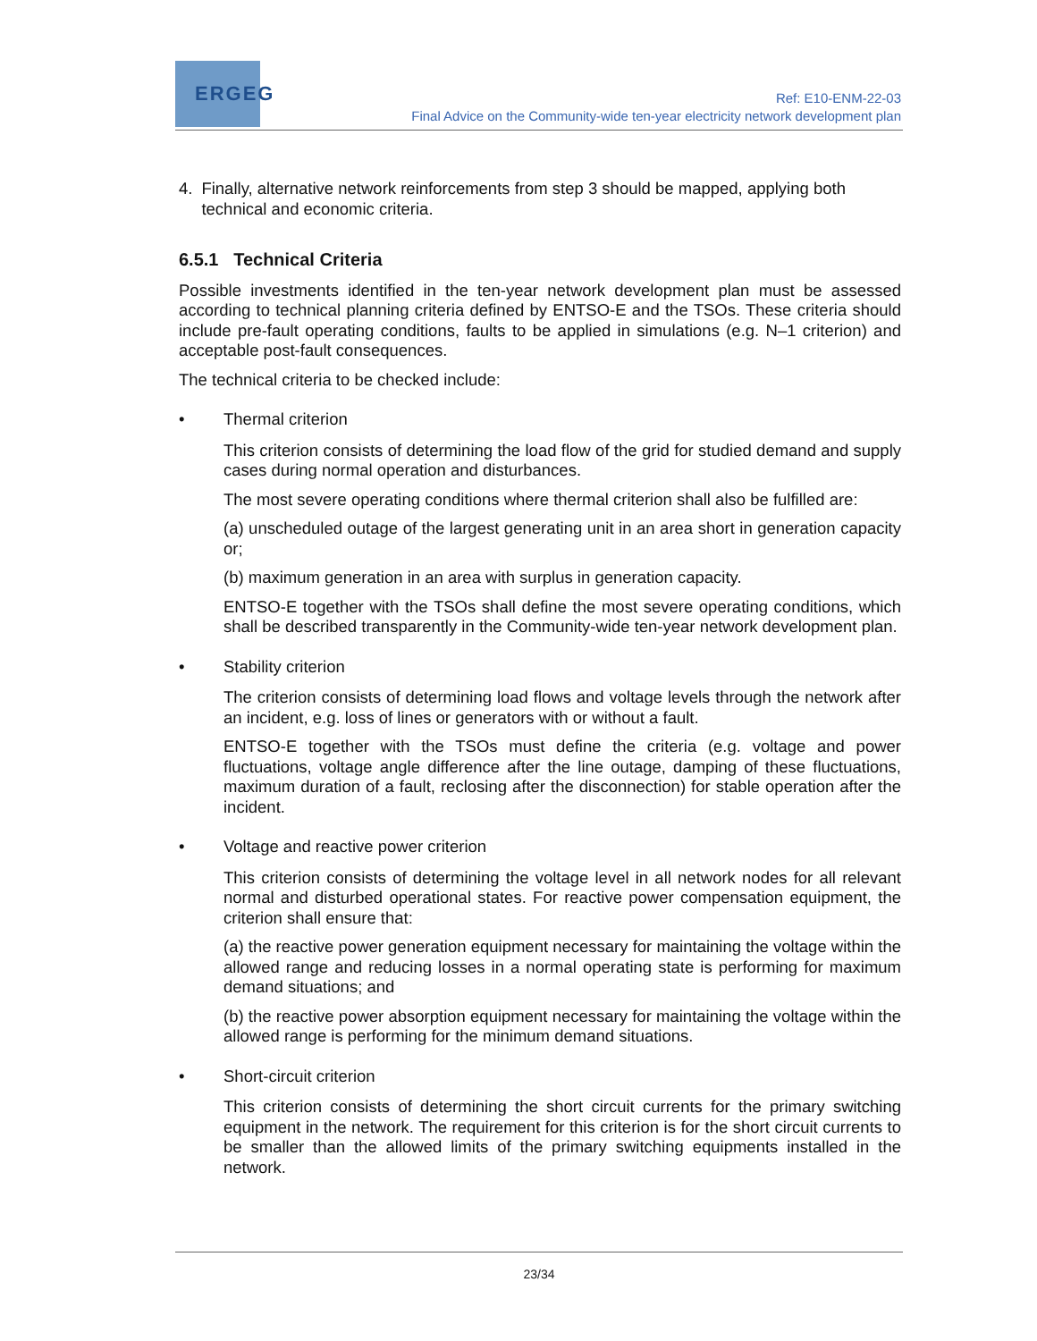ERGEG
Ref: E10-ENM-22-03
Final Advice on the Community-wide ten-year electricity network development plan
4. Finally, alternative network reinforcements from step 3 should be mapped, applying both technical and economic criteria.
6.5.1 Technical Criteria
Possible investments identified in the ten-year network development plan must be assessed according to technical planning criteria defined by ENTSO-E and the TSOs. These criteria should include pre-fault operating conditions, faults to be applied in simulations (e.g. N–1 criterion) and acceptable post-fault consequences.
The technical criteria to be checked include:
• Thermal criterion
This criterion consists of determining the load flow of the grid for studied demand and supply cases during normal operation and disturbances.
The most severe operating conditions where thermal criterion shall also be fulfilled are:
(a) unscheduled outage of the largest generating unit in an area short in generation capacity or;
(b) maximum generation in an area with surplus in generation capacity.
ENTSO-E together with the TSOs shall define the most severe operating conditions, which shall be described transparently in the Community-wide ten-year network development plan.
• Stability criterion
The criterion consists of determining load flows and voltage levels through the network after an incident, e.g. loss of lines or generators with or without a fault.
ENTSO-E together with the TSOs must define the criteria (e.g. voltage and power fluctuations, voltage angle difference after the line outage, damping of these fluctuations, maximum duration of a fault, reclosing after the disconnection) for stable operation after the incident.
• Voltage and reactive power criterion
This criterion consists of determining the voltage level in all network nodes for all relevant normal and disturbed operational states. For reactive power compensation equipment, the criterion shall ensure that:
(a) the reactive power generation equipment necessary for maintaining the voltage within the allowed range and reducing losses in a normal operating state is performing for maximum demand situations; and
(b) the reactive power absorption equipment necessary for maintaining the voltage within the allowed range is performing for the minimum demand situations.
• Short-circuit criterion
This criterion consists of determining the short circuit currents for the primary switching equipment in the network. The requirement for this criterion is for the short circuit currents to be smaller than the allowed limits of the primary switching equipments installed in the network.
23/34